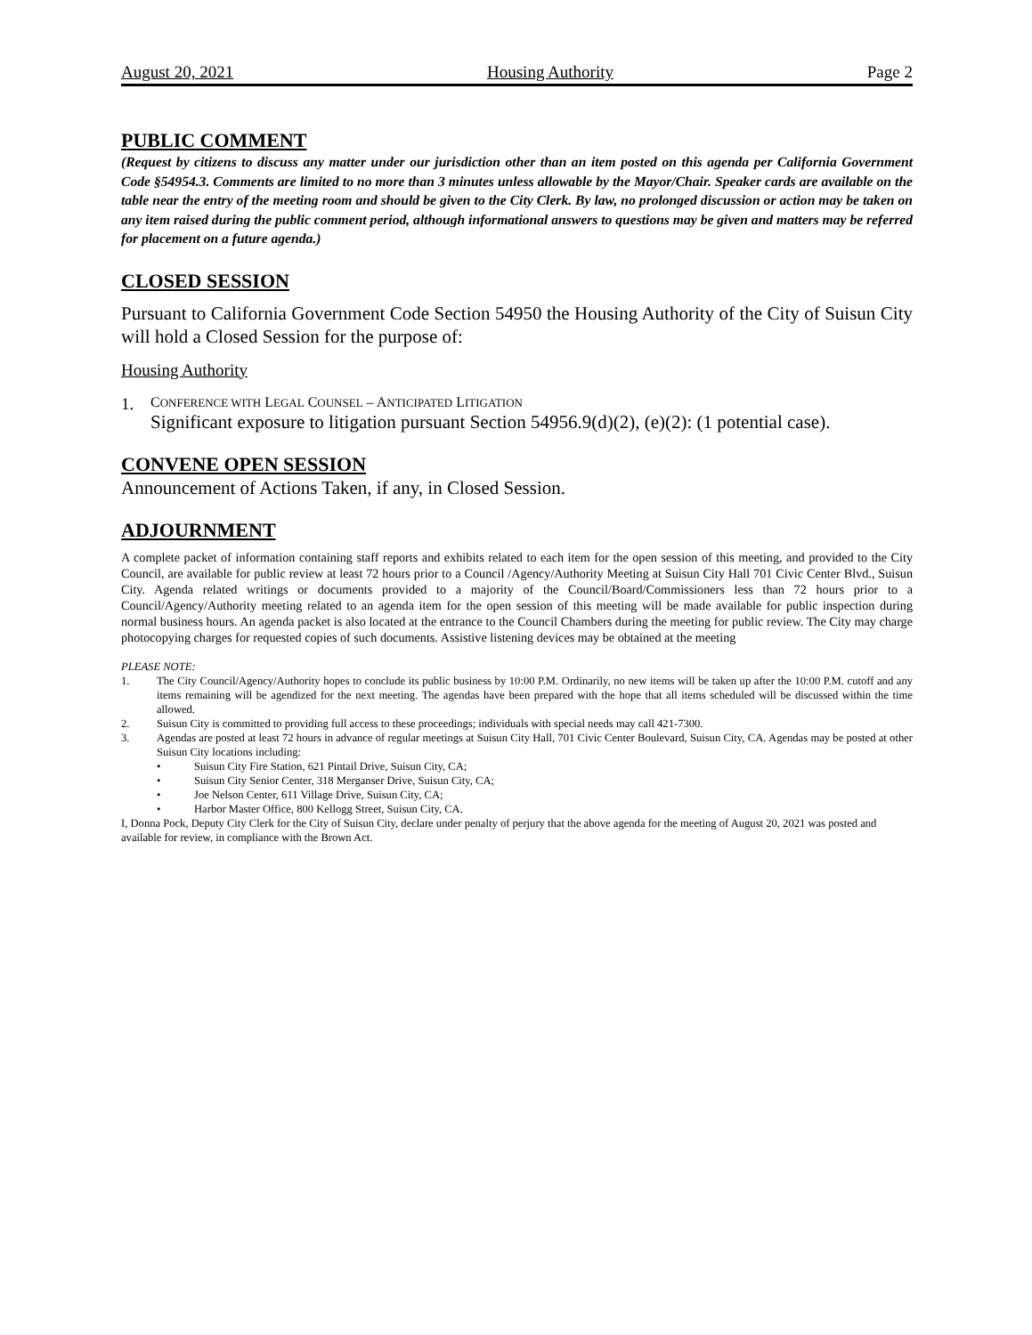August 20, 2021 Housing Authority Page 2
PUBLIC COMMENT
(Request by citizens to discuss any matter under our jurisdiction other than an item posted on this agenda per California Government Code §54954.3. Comments are limited to no more than 3 minutes unless allowable by the Mayor/Chair. Speaker cards are available on the table near the entry of the meeting room and should be given to the City Clerk. By law, no prolonged discussion or action may be taken on any item raised during the public comment period, although informational answers to questions may be given and matters may be referred for placement on a future agenda.)
CLOSED SESSION
Pursuant to California Government Code Section 54950 the Housing Authority of the City of Suisun City will hold a Closed Session for the purpose of:
Housing Authority
1.
CONFERENCE WITH LEGAL COUNSEL – ANTICIPATED LITIGATION
Significant exposure to litigation pursuant Section 54956.9(d)(2), (e)(2): (1 potential case).
CONVENE OPEN SESSION
Announcement of Actions Taken, if any, in Closed Session.
ADJOURNMENT
A complete packet of information containing staff reports and exhibits related to each item for the open session of this meeting, and provided to the City Council, are available for public review at least 72 hours prior to a Council /Agency/Authority Meeting at Suisun City Hall 701 Civic Center Blvd., Suisun City. Agenda related writings or documents provided to a majority of the Council/Board/Commissioners less than 72 hours prior to a Council/Agency/Authority meeting related to an agenda item for the open session of this meeting will be made available for public inspection during normal business hours. An agenda packet is also located at the entrance to the Council Chambers during the meeting for public review. The City may charge photocopying charges for requested copies of such documents. Assistive listening devices may be obtained at the meeting
PLEASE NOTE:
1. The City Council/Agency/Authority hopes to conclude its public business by 10:00 P.M. Ordinarily, no new items will be taken up after the 10:00 P.M. cutoff and any items remaining will be agendized for the next meeting. The agendas have been prepared with the hope that all items scheduled will be discussed within the time allowed.
2. Suisun City is committed to providing full access to these proceedings; individuals with special needs may call 421-7300.
3. Agendas are posted at least 72 hours in advance of regular meetings at Suisun City Hall, 701 Civic Center Boulevard, Suisun City, CA. Agendas may be posted at other Suisun City locations including:
• Suisun City Fire Station, 621 Pintail Drive, Suisun City, CA;
• Suisun City Senior Center, 318 Merganser Drive, Suisun City, CA;
• Joe Nelson Center, 611 Village Drive, Suisun City, CA;
• Harbor Master Office, 800 Kellogg Street, Suisun City, CA.
I, Donna Pock, Deputy City Clerk for the City of Suisun City, declare under penalty of perjury that the above agenda for the meeting of August 20, 2021 was posted and available for review, in compliance with the Brown Act.